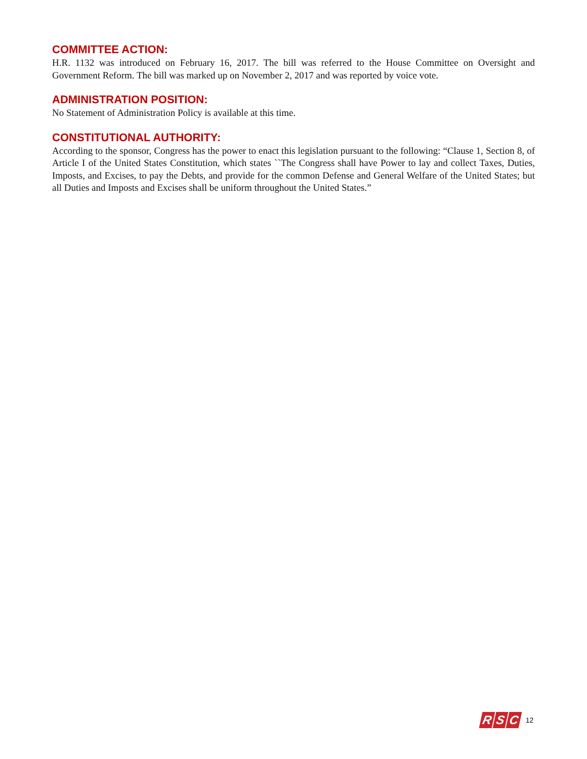COMMITTEE ACTION:
H.R. 1132 was introduced on February 16, 2017. The bill was referred to the House Committee on Oversight and Government Reform. The bill was marked up on November 2, 2017 and was reported by voice vote.
ADMINISTRATION POSITION:
No Statement of Administration Policy is available at this time.
CONSTITUTIONAL AUTHORITY:
According to the sponsor, Congress has the power to enact this legislation pursuant to the following: “Clause 1, Section 8, of Article I of the United States Constitution, which states ``The Congress shall have Power to lay and collect Taxes, Duties, Imposts, and Excises, to pay the Debts, and provide for the common Defense and General Welfare of the United States; but all Duties and Imposts and Excises shall be uniform throughout the United States.”
R S C
12